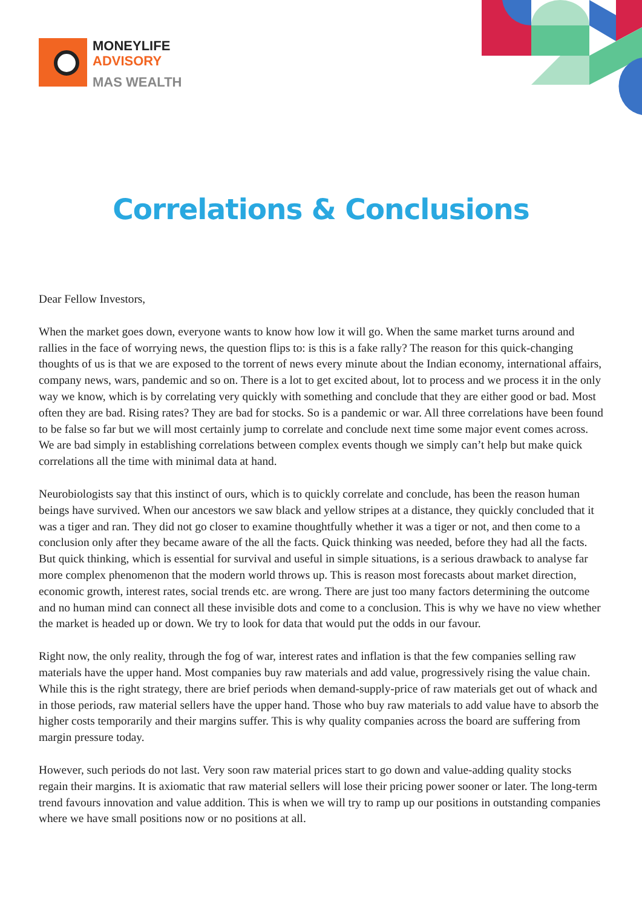MONEYLIFE
ADVISORY
MAS WEALTH
Correlations & Conclusions
Dear Fellow Investors,
When the market goes down, everyone wants to know how low it will go. When the same market turns around and rallies in the face of worrying news, the question flips to: is this is a fake rally? The reason for this quick-changing thoughts of us is that we are exposed to the torrent of news every minute about the Indian economy, international affairs, company news, wars, pandemic and so on. There is a lot to get excited about, lot to process and we process it in the only way we know, which is by correlating very quickly with something and conclude that they are either good or bad. Most often they are bad. Rising rates? They are bad for stocks. So is a pandemic or war. All three correlations have been found to be false so far but we will most certainly jump to correlate and conclude next time some major event comes across. We are bad simply in establishing correlations between complex events though we simply can’t help but make quick correlations all the time with minimal data at hand.
Neurobiologists say that this instinct of ours, which is to quickly correlate and conclude, has been the reason human beings have survived. When our ancestors we saw black and yellow stripes at a distance, they quickly concluded that it was a tiger and ran. They did not go closer to examine thoughtfully whether it was a tiger or not, and then come to a conclusion only after they became aware of the all the facts. Quick thinking was needed, before they had all the facts. But quick thinking, which is essential for survival and useful in simple situations, is a serious drawback to analyse far more complex phenomenon that the modern world throws up. This is reason most forecasts about market direction, economic growth, interest rates, social trends etc. are wrong. There are just too many factors determining the outcome and no human mind can connect all these invisible dots and come to a conclusion. This is why we have no view whether the market is headed up or down. We try to look for data that would put the odds in our favour.
Right now, the only reality, through the fog of war, interest rates and inflation is that the few companies selling raw materials have the upper hand. Most companies buy raw materials and add value, progressively rising the value chain. While this is the right strategy, there are brief periods when demand-supply-price of raw materials get out of whack and in those periods, raw material sellers have the upper hand. Those who buy raw materials to add value have to absorb the higher costs temporarily and their margins suffer. This is why quality companies across the board are suffering from margin pressure today.
However, such periods do not last. Very soon raw material prices start to go down and value-adding quality stocks regain their margins. It is axiomatic that raw material sellers will lose their pricing power sooner or later. The long-term trend favours innovation and value addition. This is when we will try to ramp up our positions in outstanding companies where we have small positions now or no positions at all.